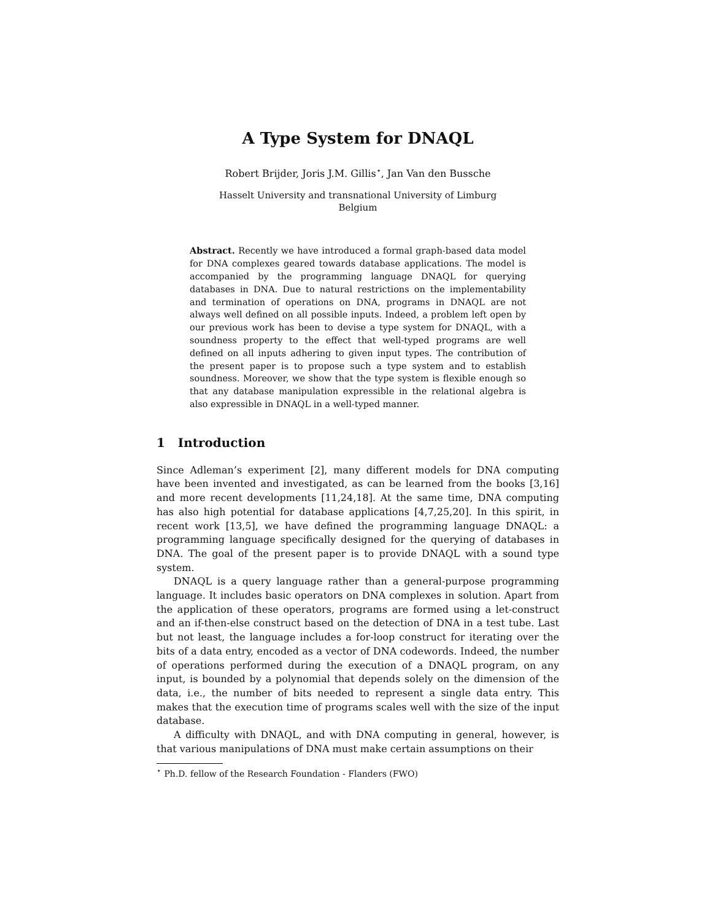A Type System for DNAQL
Robert Brijder, Joris J.M. Gillis<sup>⋆</sup>, Jan Van den Bussche
Hasselt University and transnational University of Limburg
Belgium
Abstract. Recently we have introduced a formal graph-based data model for DNA complexes geared towards database applications. The model is accompanied by the programming language DNAQL for querying databases in DNA. Due to natural restrictions on the implementability and termination of operations on DNA, programs in DNAQL are not always well defined on all possible inputs. Indeed, a problem left open by our previous work has been to devise a type system for DNAQL, with a soundness property to the effect that well-typed programs are well defined on all inputs adhering to given input types. The contribution of the present paper is to propose such a type system and to establish soundness. Moreover, we show that the type system is flexible enough so that any database manipulation expressible in the relational algebra is also expressible in DNAQL in a well-typed manner.
1 Introduction
Since Adleman’s experiment [2], many different models for DNA computing have been invented and investigated, as can be learned from the books [3,16] and more recent developments [11,24,18]. At the same time, DNA computing has also high potential for database applications [4,7,25,20]. In this spirit, in recent work [13,5], we have defined the programming language DNAQL: a programming language specifically designed for the querying of databases in DNA. The goal of the present paper is to provide DNAQL with a sound type system.
DNAQL is a query language rather than a general-purpose programming language. It includes basic operators on DNA complexes in solution. Apart from the application of these operators, programs are formed using a let-construct and an if-then-else construct based on the detection of DNA in a test tube. Last but not least, the language includes a for-loop construct for iterating over the bits of a data entry, encoded as a vector of DNA codewords. Indeed, the number of operations performed during the execution of a DNAQL program, on any input, is bounded by a polynomial that depends solely on the dimension of the data, i.e., the number of bits needed to represent a single data entry. This makes that the execution time of programs scales well with the size of the input database.
A difficulty with DNAQL, and with DNA computing in general, however, is that various manipulations of DNA must make certain assumptions on their
<sup>⋆</sup> Ph.D. fellow of the Research Foundation - Flanders (FWO)